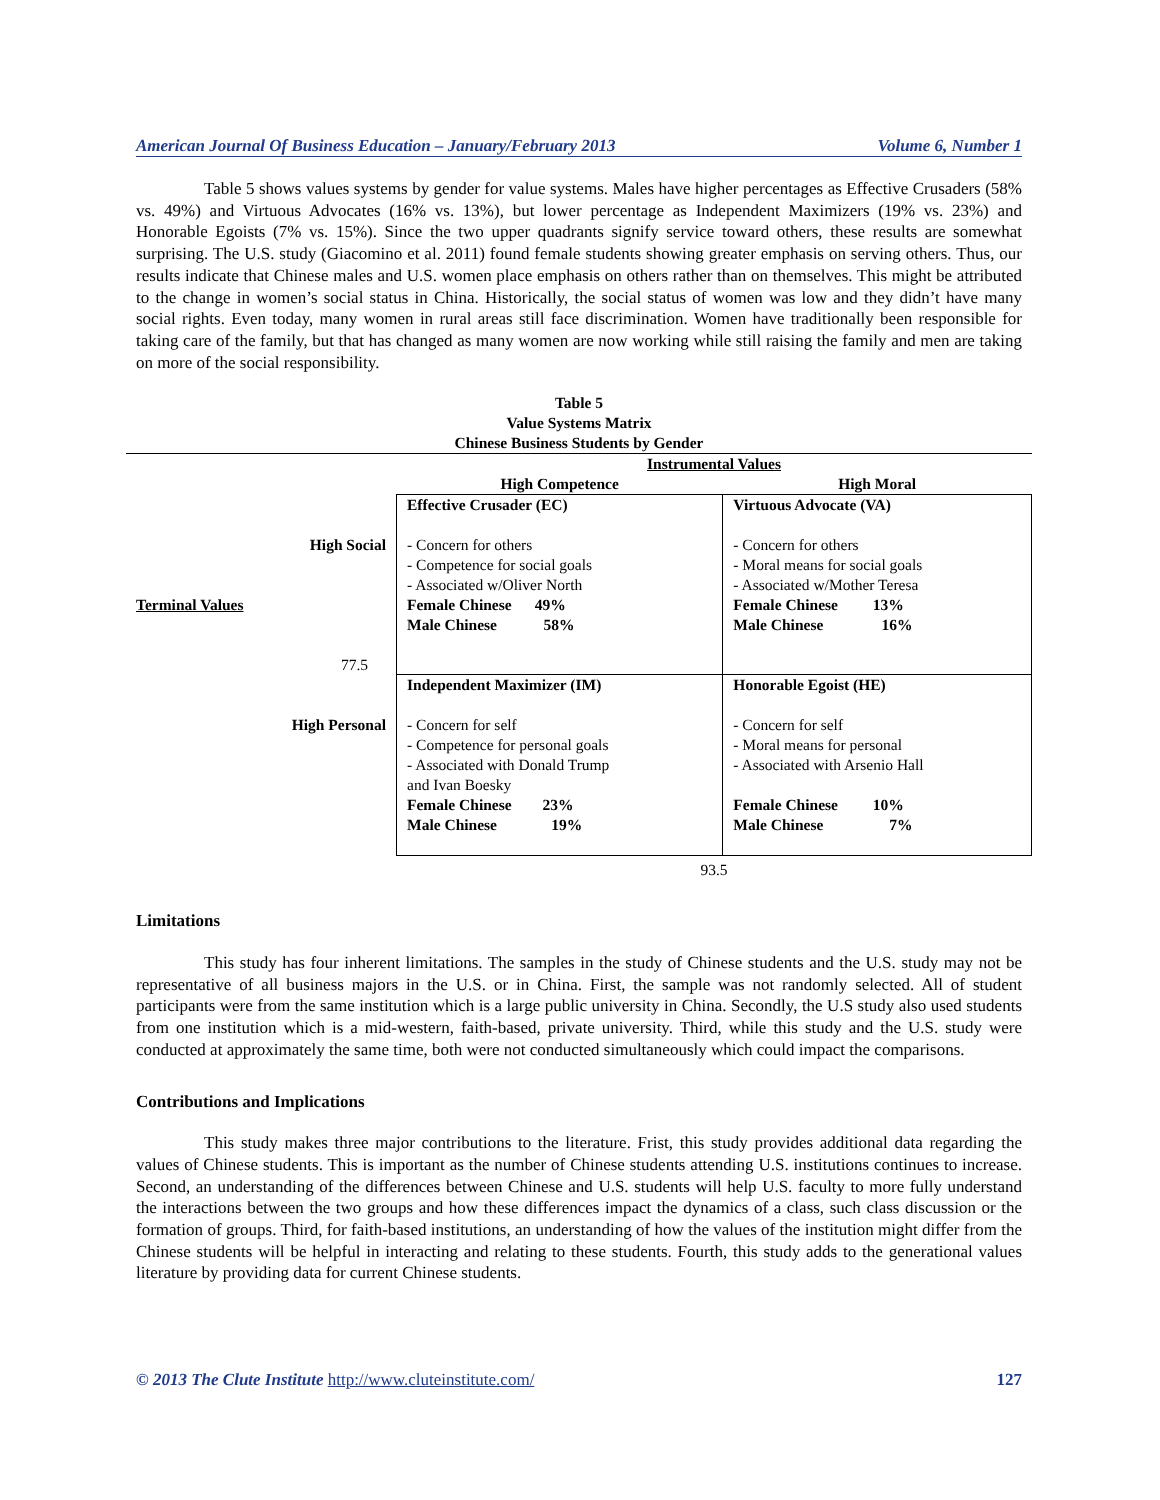American Journal Of Business Education – January/February 2013 Volume 6, Number 1
Table 5 shows values systems by gender for value systems. Males have higher percentages as Effective Crusaders (58% vs. 49%) and Virtuous Advocates (16% vs. 13%), but lower percentage as Independent Maximizers (19% vs. 23%) and Honorable Egoists (7% vs. 15%). Since the two upper quadrants signify service toward others, these results are somewhat surprising. The U.S. study (Giacomino et al. 2011) found female students showing greater emphasis on serving others. Thus, our results indicate that Chinese males and U.S. women place emphasis on others rather than on themselves. This might be attributed to the change in women’s social status in China. Historically, the social status of women was low and they didn’t have many social rights. Even today, many women in rural areas still face discrimination. Women have traditionally been responsible for taking care of the family, but that has changed as many women are now working while still raising the family and men are taking on more of the social responsibility.
Table 5
Value Systems Matrix
Chinese Business Students by Gender
| | Instrumental Values | |
| | High Competence | High Moral |
| High Social Terminal Values 77.5 | Effective Crusader (EC) - Concern for others - Competence for social goals - Associated w/Oliver North Female Chinese 49% Male Chinese 58% | Virtuous Advocate (VA) - Concern for others - Moral means for social goals - Associated w/Mother Teresa Female Chinese 13% Male Chinese 16% |
| High Personal | Independent Maximizer (IM) - Concern for self - Competence for personal goals - Associated with Donald Trump and Ivan Boesky Female Chinese 23% Male Chinese 19% | Honorable Egoist (HE) - Concern for self - Moral means for personal - Associated with Arsenio Hall Female Chinese 10% Male Chinese 7% |
| | 93.5 | |
Limitations
This study has four inherent limitations. The samples in the study of Chinese students and the U.S. study may not be representative of all business majors in the U.S. or in China. First, the sample was not randomly selected. All of student participants were from the same institution which is a large public university in China. Secondly, the U.S study also used students from one institution which is a mid-western, faith-based, private university. Third, while this study and the U.S. study were conducted at approximately the same time, both were not conducted simultaneously which could impact the comparisons.
Contributions and Implications
This study makes three major contributions to the literature. Frist, this study provides additional data regarding the values of Chinese students. This is important as the number of Chinese students attending U.S. institutions continues to increase. Second, an understanding of the differences between Chinese and U.S. students will help U.S. faculty to more fully understand the interactions between the two groups and how these differences impact the dynamics of a class, such class discussion or the formation of groups. Third, for faith-based institutions, an understanding of how the values of the institution might differ from the Chinese students will be helpful in interacting and relating to these students. Fourth, this study adds to the generational values literature by providing data for current Chinese students.
© 2013 The Clute Institute http://www.cluteinstitute.com/ 127